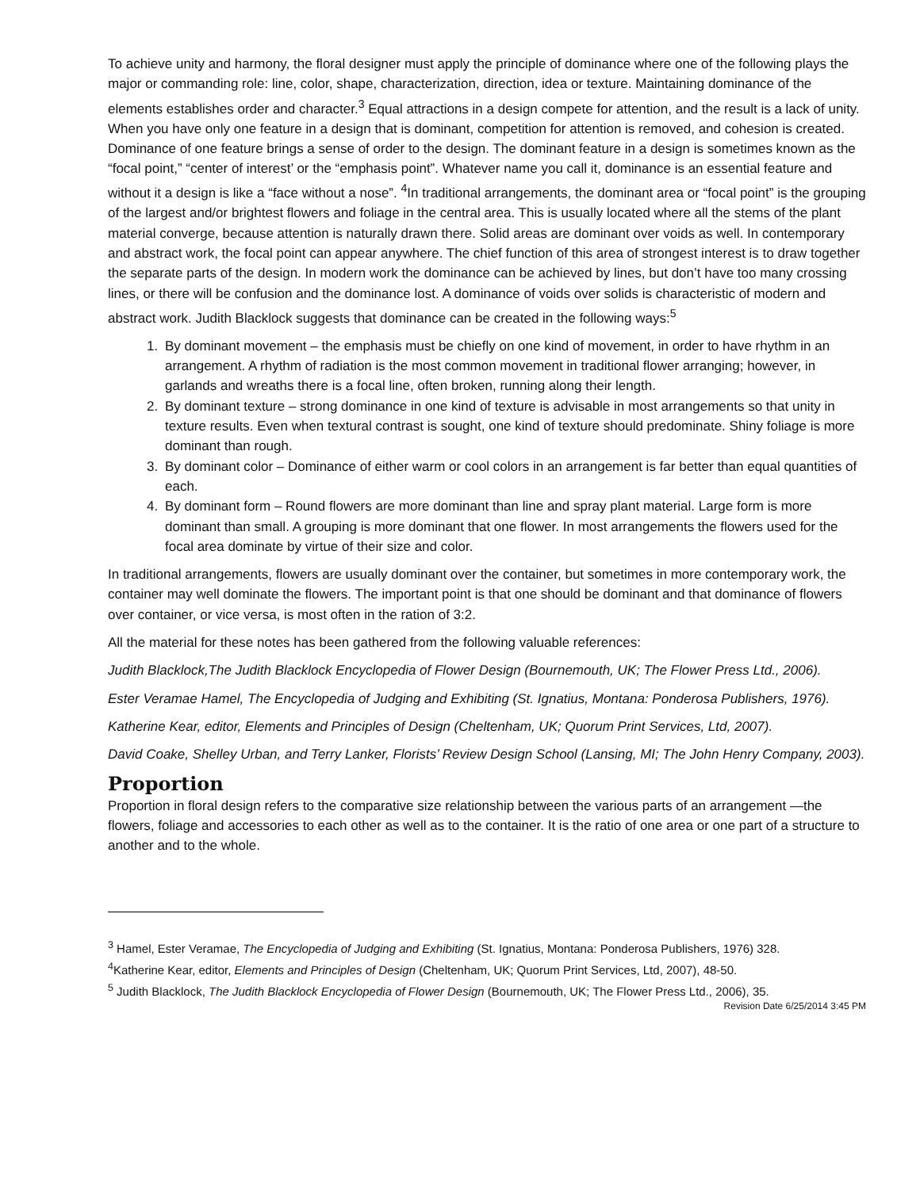To achieve unity and harmony, the floral designer must apply the principle of dominance where one of the following plays the major or commanding role: line, color, shape, characterization, direction, idea or texture. Maintaining dominance of the elements establishes order and character.<sup>3</sup> Equal attractions in a design compete for attention, and the result is a lack of unity. When you have only one feature in a design that is dominant, competition for attention is removed, and cohesion is created. Dominance of one feature brings a sense of order to the design. The dominant feature in a design is sometimes known as the “focal point,” “center of interest’ or the “emphasis point”. Whatever name you call it, dominance is an essential feature and without it a design is like a “face without a nose”. <sup>4</sup>In traditional arrangements, the dominant area or “focal point” is the grouping of the largest and/or brightest flowers and foliage in the central area. This is usually located where all the stems of the plant material converge, because attention is naturally drawn there. Solid areas are dominant over voids as well. In contemporary and abstract work, the focal point can appear anywhere. The chief function of this area of strongest interest is to draw together the separate parts of the design. In modern work the dominance can be achieved by lines, but don’t have too many crossing lines, or there will be confusion and the dominance lost. A dominance of voids over solids is characteristic of modern and abstract work. Judith Blacklock suggests that dominance can be created in the following ways:<sup>5</sup>
1. By dominant movement – the emphasis must be chiefly on one kind of movement, in order to have rhythm in an arrangement. A rhythm of radiation is the most common movement in traditional flower arranging; however, in garlands and wreaths there is a focal line, often broken, running along their length.
2. By dominant texture – strong dominance in one kind of texture is advisable in most arrangements so that unity in texture results. Even when textural contrast is sought, one kind of texture should predominate. Shiny foliage is more dominant than rough.
3. By dominant color – Dominance of either warm or cool colors in an arrangement is far better than equal quantities of each.
4. By dominant form – Round flowers are more dominant than line and spray plant material. Large form is more dominant than small. A grouping is more dominant that one flower. In most arrangements the flowers used for the focal area dominate by virtue of their size and color.
In traditional arrangements, flowers are usually dominant over the container, but sometimes in more contemporary work, the container may well dominate the flowers. The important point is that one should be dominant and that dominance of flowers over container, or vice versa, is most often in the ration of 3:2.
All the material for these notes has been gathered from the following valuable references:
Judith Blacklock,The Judith Blacklock Encyclopedia of Flower Design (Bournemouth, UK; The Flower Press Ltd., 2006).
Ester Veramae Hamel, The Encyclopedia of Judging and Exhibiting (St. Ignatius, Montana: Ponderosa Publishers, 1976).
Katherine Kear, editor, Elements and Principles of Design (Cheltenham, UK; Quorum Print Services, Ltd, 2007).
David Coake, Shelley Urban, and Terry Lanker, Florists’ Review Design School (Lansing, MI; The John Henry Company, 2003).
Proportion
Proportion in floral design refers to the comparative size relationship between the various parts of an arrangement —the flowers, foliage and accessories to each other as well as to the container. It is the ratio of one area or one part of a structure to another and to the whole.
<sup>3</sup> Hamel, Ester Veramae, The Encyclopedia of Judging and Exhibiting (St. Ignatius, Montana: Ponderosa Publishers, 1976) 328.
<sup>4</sup> Katherine Kear, editor, Elements and Principles of Design (Cheltenham, UK; Quorum Print Services, Ltd, 2007), 48-50.
<sup>5</sup> Judith Blacklock, The Judith Blacklock Encyclopedia of Flower Design (Bournemouth, UK; The Flower Press Ltd., 2006), 35.
Revision Date 6/25/2014 3:45 PM